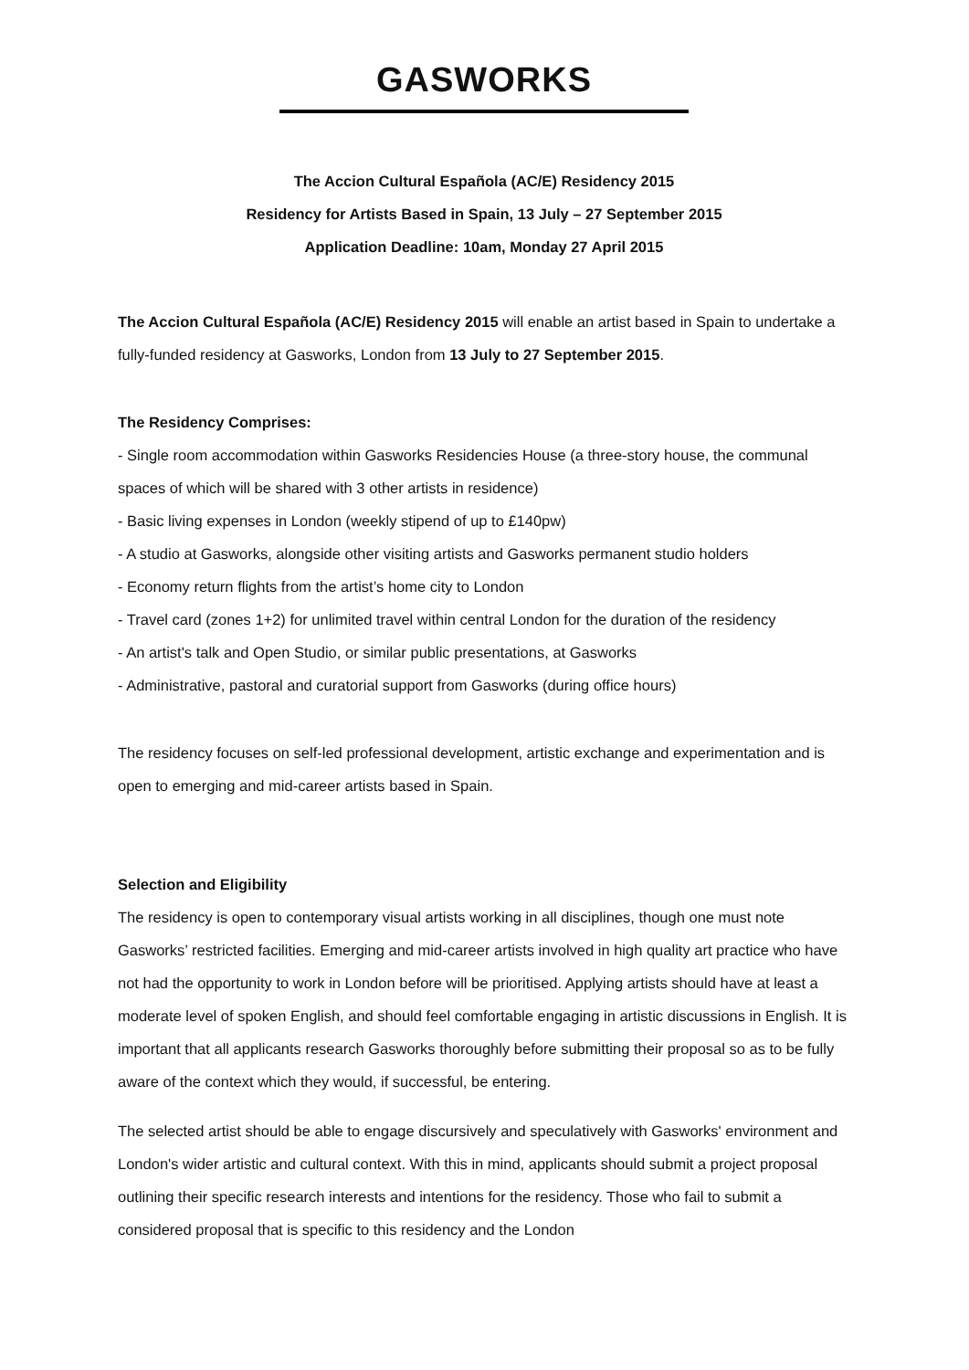GASWORKS
The Accion Cultural Española (AC/E) Residency 2015
Residency for Artists Based in Spain, 13 July – 27 September 2015
Application Deadline: 10am, Monday 27 April 2015
The Accion Cultural Española (AC/E) Residency 2015 will enable an artist based in Spain to undertake a fully-funded residency at Gasworks, London from 13 July to 27 September 2015.
The Residency Comprises:
- Single room accommodation within Gasworks Residencies House (a three-story house, the communal spaces of which will be shared with 3 other artists in residence)
- Basic living expenses in London (weekly stipend of up to £140pw)
- A studio at Gasworks, alongside other visiting artists and Gasworks permanent studio holders
- Economy return flights from the artist’s home city to London
- Travel card (zones 1+2) for unlimited travel within central London for the duration of the residency
- An artist's talk and Open Studio, or similar public presentations, at Gasworks
- Administrative, pastoral and curatorial support from Gasworks (during office hours)
The residency focuses on self-led professional development, artistic exchange and experimentation and is open to emerging and mid-career artists based in Spain.
Selection and Eligibility
The residency is open to contemporary visual artists working in all disciplines, though one must note Gasworks’ restricted facilities. Emerging and mid-career artists involved in high quality art practice who have not had the opportunity to work in London before will be prioritised. Applying artists should have at least a moderate level of spoken English, and should feel comfortable engaging in artistic discussions in English. It is important that all applicants research Gasworks thoroughly before submitting their proposal so as to be fully aware of the context which they would, if successful, be entering.
The selected artist should be able to engage discursively and speculatively with Gasworks' environment and London's wider artistic and cultural context. With this in mind, applicants should submit a project proposal outlining their specific research interests and intentions for the residency. Those who fail to submit a considered proposal that is specific to this residency and the London